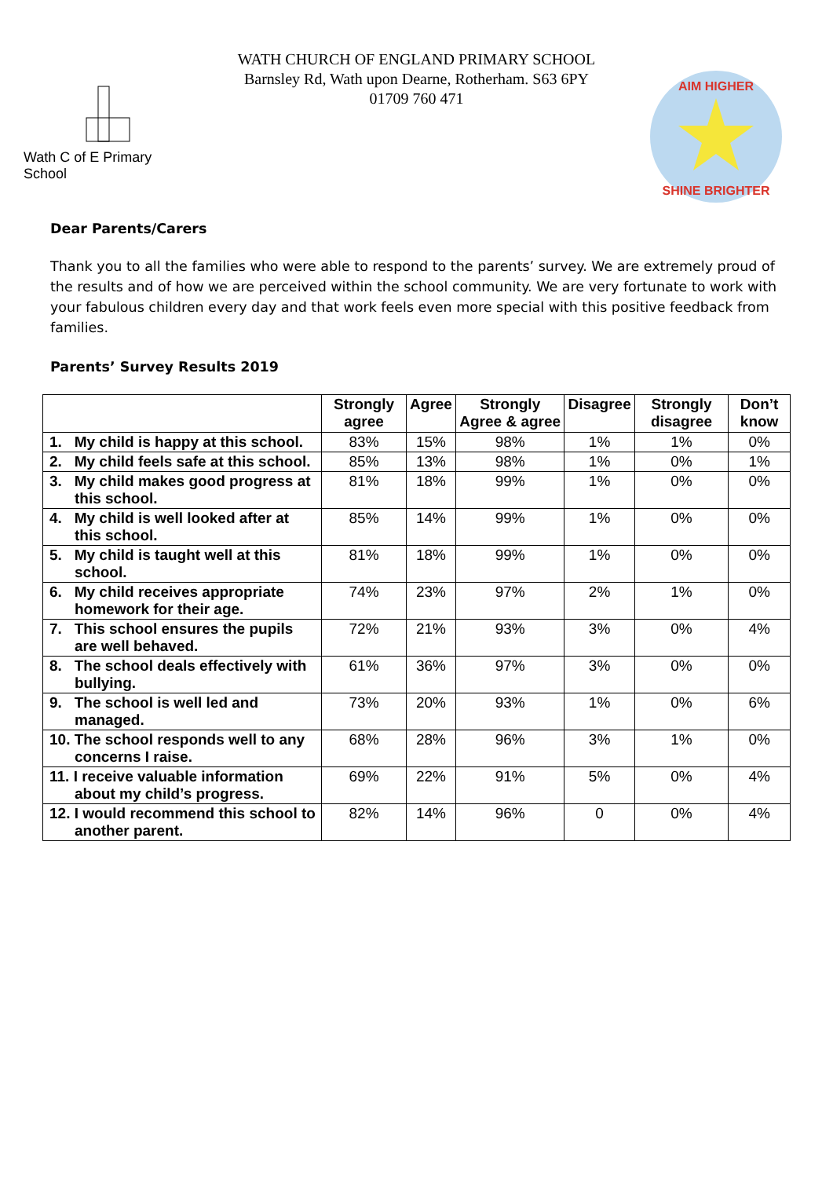WATH CHURCH OF ENGLAND PRIMARY SCHOOL
Barnsley Rd, Wath upon Dearne, Rotherham. S63 6PY
01709 760 471
Wath C of E Primary School
AIM HIGHER
SHINE BRIGHTER
Dear Parents/Carers
Thank you to all the families who were able to respond to the parents’ survey. We are extremely proud of the results and of how we are perceived within the school community. We are very fortunate to work with your fabulous children every day and that work feels even more special with this positive feedback from families.
Parents’ Survey Results 2019
| | Strongly agree | Agree | Strongly Agree & agree | Disagree | Strongly disagree | Don’t know |
| --- | --- | --- | --- | --- | --- | --- |
| 1. My child is happy at this school. | 83% | 15% | 98% | 1% | 1% | 0% |
| 2. My child feels safe at this school. | 85% | 13% | 98% | 1% | 0% | 1% |
| 3. My child makes good progress at this school. | 81% | 18% | 99% | 1% | 0% | 0% |
| 4. My child is well looked after at this school. | 85% | 14% | 99% | 1% | 0% | 0% |
| 5. My child is taught well at this school. | 81% | 18% | 99% | 1% | 0% | 0% |
| 6. My child receives appropriate homework for their age. | 74% | 23% | 97% | 2% | 1% | 0% |
| 7. This school ensures the pupils are well behaved. | 72% | 21% | 93% | 3% | 0% | 4% |
| 8. The school deals effectively with bullying. | 61% | 36% | 97% | 3% | 0% | 0% |
| 9. The school is well led and managed. | 73% | 20% | 93% | 1% | 0% | 6% |
| 10. The school responds well to any concerns I raise. | 68% | 28% | 96% | 3% | 1% | 0% |
| 11. I receive valuable information about my child’s progress. | 69% | 22% | 91% | 5% | 0% | 4% |
| 12. I would recommend this school to another parent. | 82% | 14% | 96% | 0 | 0% | 4% |